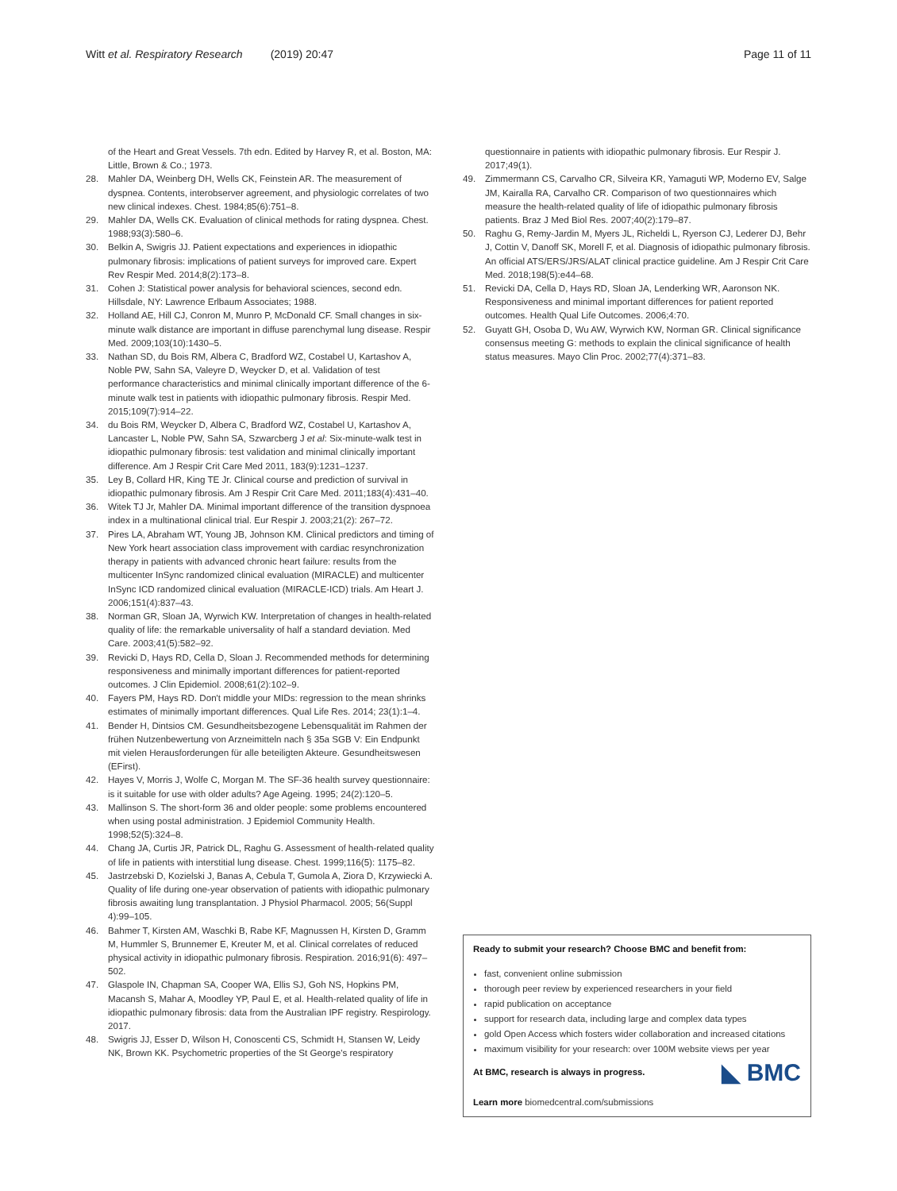Witt et al. Respiratory Research (2019) 20:47 Page 11 of 11
of the Heart and Great Vessels. 7th edn. Edited by Harvey R, et al. Boston, MA: Little, Brown & Co.; 1973.
28. Mahler DA, Weinberg DH, Wells CK, Feinstein AR. The measurement of dyspnea. Contents, interobserver agreement, and physiologic correlates of two new clinical indexes. Chest. 1984;85(6):751–8.
29. Mahler DA, Wells CK. Evaluation of clinical methods for rating dyspnea. Chest. 1988;93(3):580–6.
30. Belkin A, Swigris JJ. Patient expectations and experiences in idiopathic pulmonary fibrosis: implications of patient surveys for improved care. Expert Rev Respir Med. 2014;8(2):173–8.
31. Cohen J: Statistical power analysis for behavioral sciences, second edn. Hillsdale, NY: Lawrence Erlbaum Associates; 1988.
32. Holland AE, Hill CJ, Conron M, Munro P, McDonald CF. Small changes in six-minute walk distance are important in diffuse parenchymal lung disease. Respir Med. 2009;103(10):1430–5.
33. Nathan SD, du Bois RM, Albera C, Bradford WZ, Costabel U, Kartashov A, Noble PW, Sahn SA, Valeyre D, Weycker D, et al. Validation of test performance characteristics and minimal clinically important difference of the 6-minute walk test in patients with idiopathic pulmonary fibrosis. Respir Med. 2015;109(7):914–22.
34. du Bois RM, Weycker D, Albera C, Bradford WZ, Costabel U, Kartashov A, Lancaster L, Noble PW, Sahn SA, Szwarcberg J et al: Six-minute-walk test in idiopathic pulmonary fibrosis: test validation and minimal clinically important difference. Am J Respir Crit Care Med 2011, 183(9):1231–1237.
35. Ley B, Collard HR, King TE Jr. Clinical course and prediction of survival in idiopathic pulmonary fibrosis. Am J Respir Crit Care Med. 2011;183(4):431–40.
36. Witek TJ Jr, Mahler DA. Minimal important difference of the transition dyspnoea index in a multinational clinical trial. Eur Respir J. 2003;21(2): 267–72.
37. Pires LA, Abraham WT, Young JB, Johnson KM. Clinical predictors and timing of New York heart association class improvement with cardiac resynchronization therapy in patients with advanced chronic heart failure: results from the multicenter InSync randomized clinical evaluation (MIRACLE) and multicenter InSync ICD randomized clinical evaluation (MIRACLE-ICD) trials. Am Heart J. 2006;151(4):837–43.
38. Norman GR, Sloan JA, Wyrwich KW. Interpretation of changes in health-related quality of life: the remarkable universality of half a standard deviation. Med Care. 2003;41(5):582–92.
39. Revicki D, Hays RD, Cella D, Sloan J. Recommended methods for determining responsiveness and minimally important differences for patient-reported outcomes. J Clin Epidemiol. 2008;61(2):102–9.
40. Fayers PM, Hays RD. Don't middle your MIDs: regression to the mean shrinks estimates of minimally important differences. Qual Life Res. 2014; 23(1):1–4.
41. Bender H, Dintsios CM. Gesundheitsbezogene Lebensqualität im Rahmen der frühen Nutzenbewertung von Arzneimitteln nach § 35a SGB V: Ein Endpunkt mit vielen Herausforderungen für alle beteiligten Akteure. Gesundheitswesen (EFirst).
42. Hayes V, Morris J, Wolfe C, Morgan M. The SF-36 health survey questionnaire: is it suitable for use with older adults? Age Ageing. 1995; 24(2):120–5.
43. Mallinson S. The short-form 36 and older people: some problems encountered when using postal administration. J Epidemiol Community Health. 1998;52(5):324–8.
44. Chang JA, Curtis JR, Patrick DL, Raghu G. Assessment of health-related quality of life in patients with interstitial lung disease. Chest. 1999;116(5): 1175–82.
45. Jastrzebski D, Kozielski J, Banas A, Cebula T, Gumola A, Ziora D, Krzywiecki A. Quality of life during one-year observation of patients with idiopathic pulmonary fibrosis awaiting lung transplantation. J Physiol Pharmacol. 2005; 56(Suppl 4):99–105.
46. Bahmer T, Kirsten AM, Waschki B, Rabe KF, Magnussen H, Kirsten D, Gramm M, Hummler S, Brunnemer E, Kreuter M, et al. Clinical correlates of reduced physical activity in idiopathic pulmonary fibrosis. Respiration. 2016;91(6): 497–502.
47. Glaspole IN, Chapman SA, Cooper WA, Ellis SJ, Goh NS, Hopkins PM, Macansh S, Mahar A, Moodley YP, Paul E, et al. Health-related quality of life in idiopathic pulmonary fibrosis: data from the Australian IPF registry. Respirology. 2017.
48. Swigris JJ, Esser D, Wilson H, Conoscenti CS, Schmidt H, Stansen W, Leidy NK, Brown KK. Psychometric properties of the St George's respiratory
questionnaire in patients with idiopathic pulmonary fibrosis. Eur Respir J. 2017;49(1).
49. Zimmermann CS, Carvalho CR, Silveira KR, Yamaguti WP, Moderno EV, Salge JM, Kairalla RA, Carvalho CR. Comparison of two questionnaires which measure the health-related quality of life of idiopathic pulmonary fibrosis patients. Braz J Med Biol Res. 2007;40(2):179–87.
50. Raghu G, Remy-Jardin M, Myers JL, Richeldi L, Ryerson CJ, Lederer DJ, Behr J, Cottin V, Danoff SK, Morell F, et al. Diagnosis of idiopathic pulmonary fibrosis. An official ATS/ERS/JRS/ALAT clinical practice guideline. Am J Respir Crit Care Med. 2018;198(5):e44–68.
51. Revicki DA, Cella D, Hays RD, Sloan JA, Lenderking WR, Aaronson NK. Responsiveness and minimal important differences for patient reported outcomes. Health Qual Life Outcomes. 2006;4:70.
52. Guyatt GH, Osoba D, Wu AW, Wyrwich KW, Norman GR. Clinical significance consensus meeting G: methods to explain the clinical significance of health status measures. Mayo Clin Proc. 2002;77(4):371–83.
Ready to submit your research? Choose BMC and benefit from:
fast, convenient online submission
thorough peer review by experienced researchers in your field
rapid publication on acceptance
support for research data, including large and complex data types
gold Open Access which fosters wider collaboration and increased citations
maximum visibility for your research: over 100M website views per year
◣ BMC At BMC, research is always in progress.
Learn more biomedcentral.com/submissions